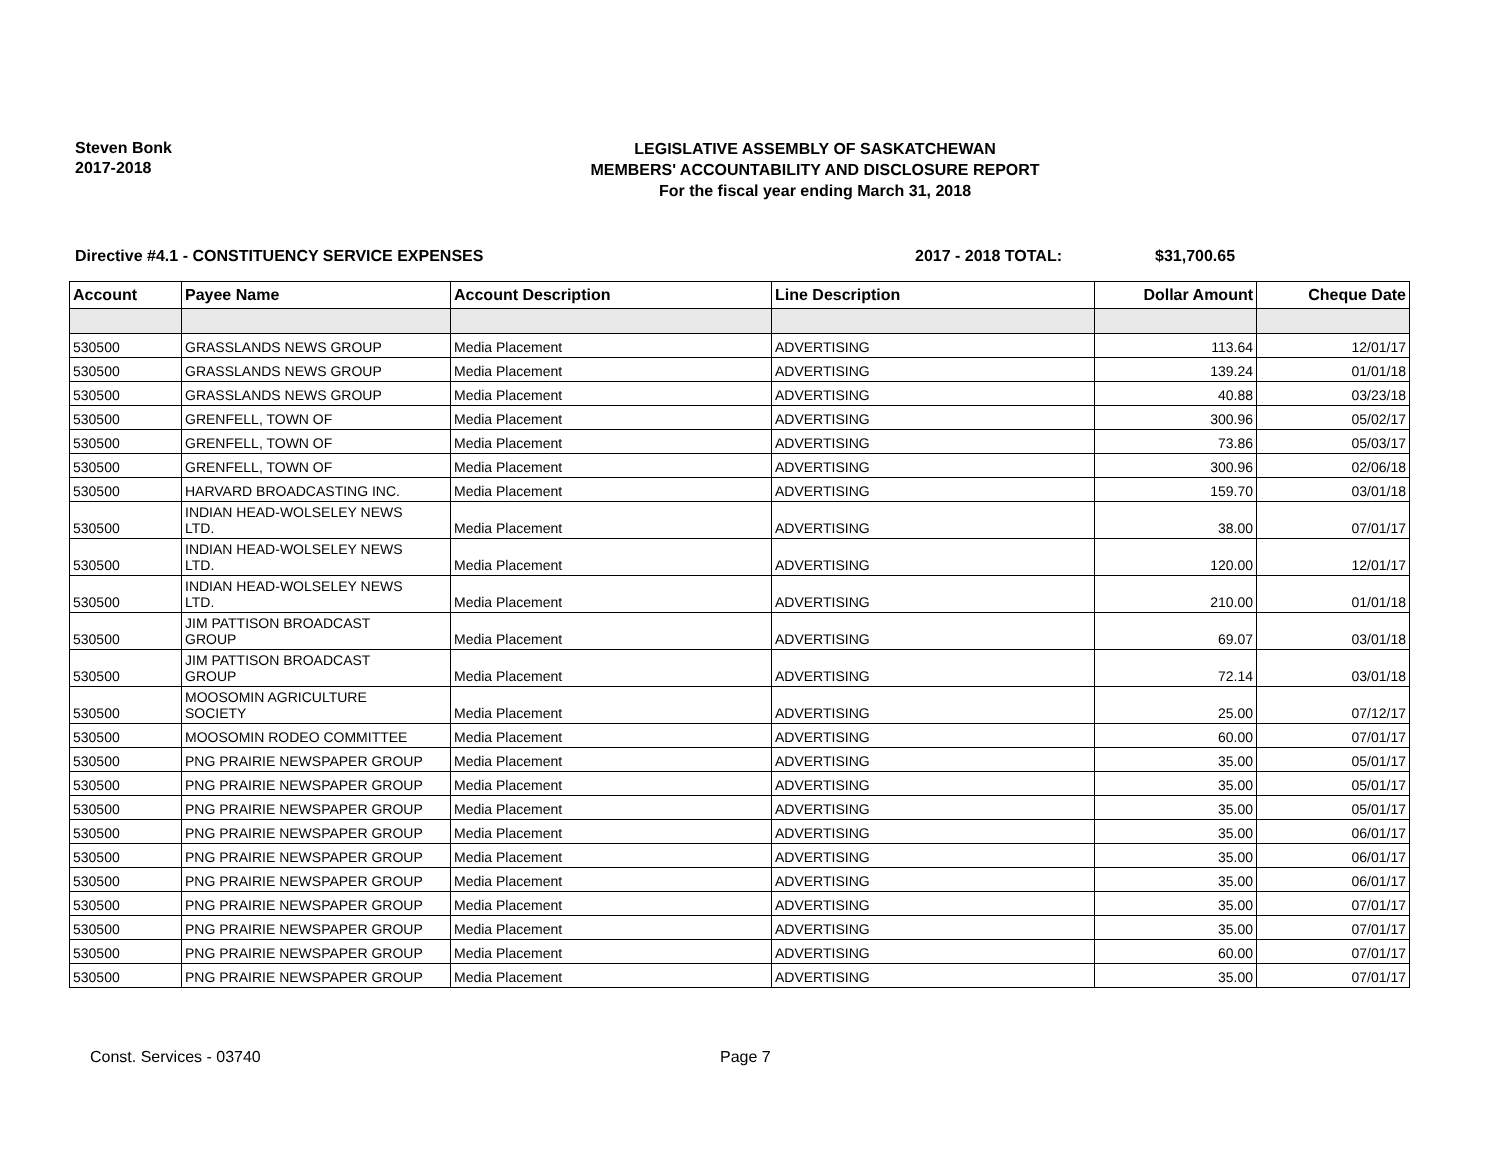Steven Bonk
2017-2018
LEGISLATIVE ASSEMBLY OF SASKATCHEWAN
MEMBERS' ACCOUNTABILITY AND DISCLOSURE REPORT
For the fiscal year ending March 31, 2018
Directive #4.1 - CONSTITUENCY SERVICE EXPENSES 2017 - 2018 TOTAL: $31,700.65
| Account | Payee Name | Account Description | Line Description | Dollar Amount | Cheque Date |
| --- | --- | --- | --- | --- | --- |
| 530500 | GRASSLANDS NEWS GROUP | Media Placement | ADVERTISING | 113.64 | 12/01/17 |
| 530500 | GRASSLANDS NEWS GROUP | Media Placement | ADVERTISING | 139.24 | 01/01/18 |
| 530500 | GRASSLANDS NEWS GROUP | Media Placement | ADVERTISING | 40.88 | 03/23/18 |
| 530500 | GRENFELL, TOWN OF | Media Placement | ADVERTISING | 300.96 | 05/02/17 |
| 530500 | GRENFELL, TOWN OF | Media Placement | ADVERTISING | 73.86 | 05/03/17 |
| 530500 | GRENFELL, TOWN OF | Media Placement | ADVERTISING | 300.96 | 02/06/18 |
| 530500 | HARVARD BROADCASTING INC. | Media Placement | ADVERTISING | 159.70 | 03/01/18 |
| 530500 | INDIAN HEAD-WOLSELEY NEWS LTD. | Media Placement | ADVERTISING | 38.00 | 07/01/17 |
| 530500 | INDIAN HEAD-WOLSELEY NEWS LTD. | Media Placement | ADVERTISING | 120.00 | 12/01/17 |
| 530500 | INDIAN HEAD-WOLSELEY NEWS LTD. | Media Placement | ADVERTISING | 210.00 | 01/01/18 |
| 530500 | JIM PATTISON BROADCAST GROUP | Media Placement | ADVERTISING | 69.07 | 03/01/18 |
| 530500 | JIM PATTISON BROADCAST GROUP | Media Placement | ADVERTISING | 72.14 | 03/01/18 |
| 530500 | MOOSOMIN AGRICULTURE SOCIETY | Media Placement | ADVERTISING | 25.00 | 07/12/17 |
| 530500 | MOOSOMIN RODEO COMMITTEE | Media Placement | ADVERTISING | 60.00 | 07/01/17 |
| 530500 | PNG PRAIRIE NEWSPAPER GROUP | Media Placement | ADVERTISING | 35.00 | 05/01/17 |
| 530500 | PNG PRAIRIE NEWSPAPER GROUP | Media Placement | ADVERTISING | 35.00 | 05/01/17 |
| 530500 | PNG PRAIRIE NEWSPAPER GROUP | Media Placement | ADVERTISING | 35.00 | 05/01/17 |
| 530500 | PNG PRAIRIE NEWSPAPER GROUP | Media Placement | ADVERTISING | 35.00 | 06/01/17 |
| 530500 | PNG PRAIRIE NEWSPAPER GROUP | Media Placement | ADVERTISING | 35.00 | 06/01/17 |
| 530500 | PNG PRAIRIE NEWSPAPER GROUP | Media Placement | ADVERTISING | 35.00 | 06/01/17 |
| 530500 | PNG PRAIRIE NEWSPAPER GROUP | Media Placement | ADVERTISING | 35.00 | 07/01/17 |
| 530500 | PNG PRAIRIE NEWSPAPER GROUP | Media Placement | ADVERTISING | 35.00 | 07/01/17 |
| 530500 | PNG PRAIRIE NEWSPAPER GROUP | Media Placement | ADVERTISING | 60.00 | 07/01/17 |
| 530500 | PNG PRAIRIE NEWSPAPER GROUP | Media Placement | ADVERTISING | 35.00 | 07/01/17 |
Const. Services - 03740 Page 7